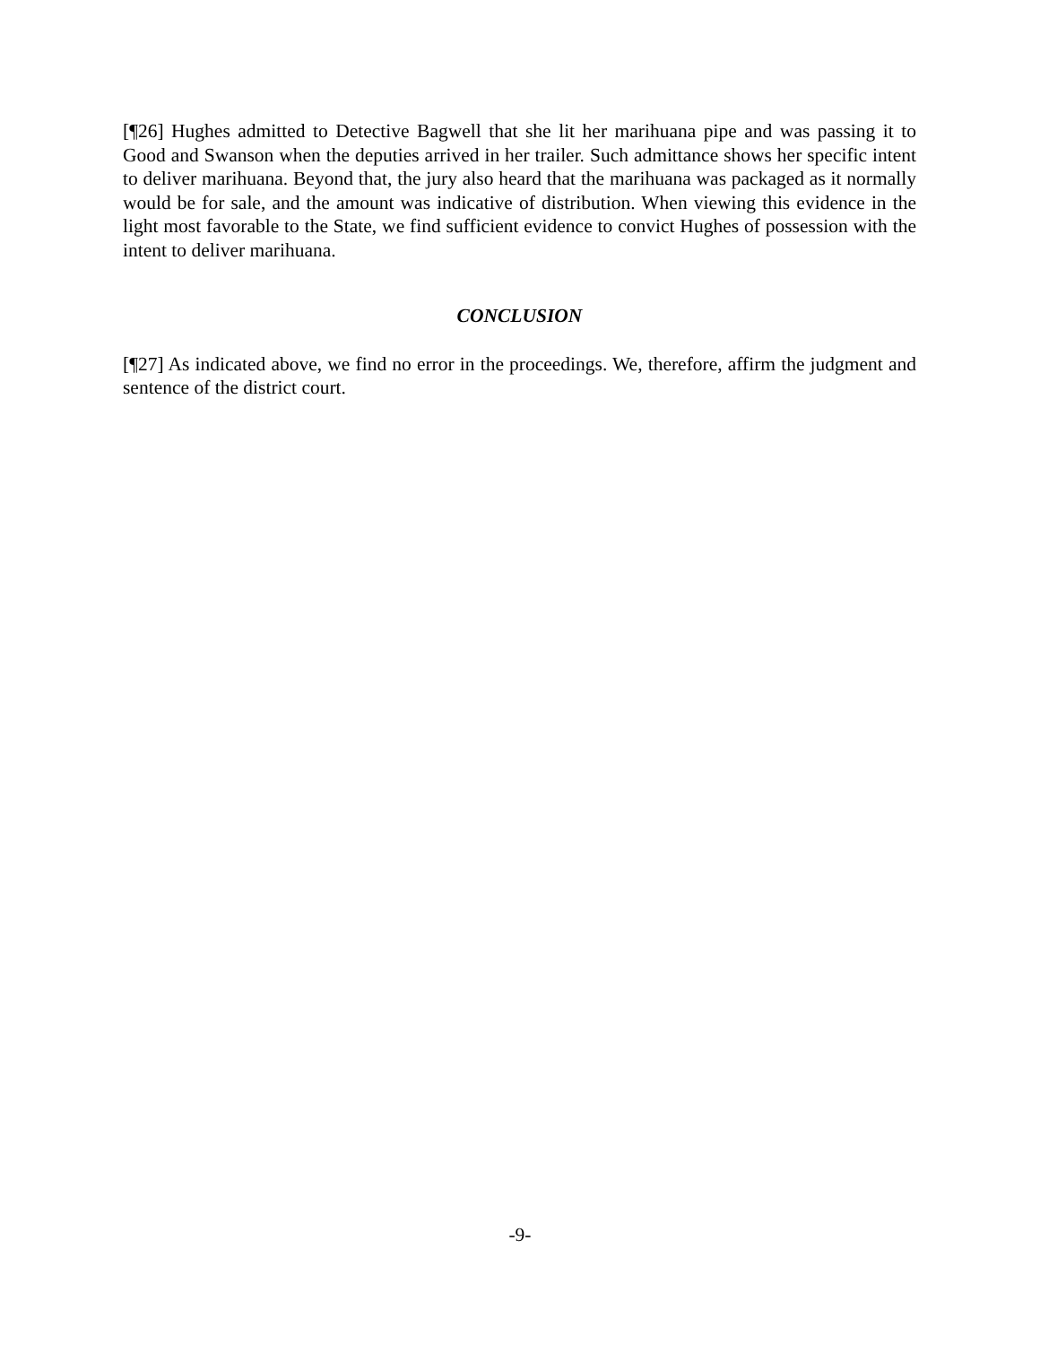[¶26] Hughes admitted to Detective Bagwell that she lit her marihuana pipe and was passing it to Good and Swanson when the deputies arrived in her trailer. Such admittance shows her specific intent to deliver marihuana. Beyond that, the jury also heard that the marihuana was packaged as it normally would be for sale, and the amount was indicative of distribution. When viewing this evidence in the light most favorable to the State, we find sufficient evidence to convict Hughes of possession with the intent to deliver marihuana.
CONCLUSION
[¶27] As indicated above, we find no error in the proceedings. We, therefore, affirm the judgment and sentence of the district court.
-9-